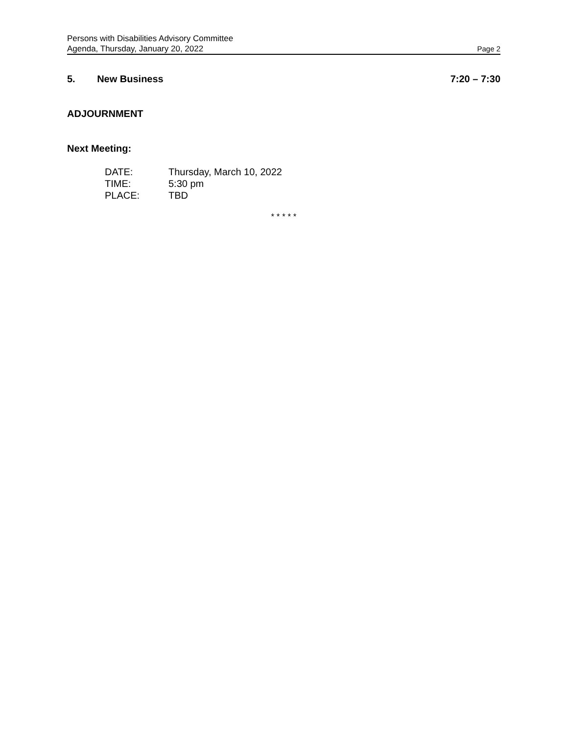Persons with Disabilities Advisory Committee
Agenda, Thursday, January 20, 2022 Page 2
5. New Business 7:20 – 7:30
ADJOURNMENT
Next Meeting:
| DATE: | Thursday, March 10, 2022 |
| TIME: | 5:30 pm |
| PLACE: | TBD |
* * * * *